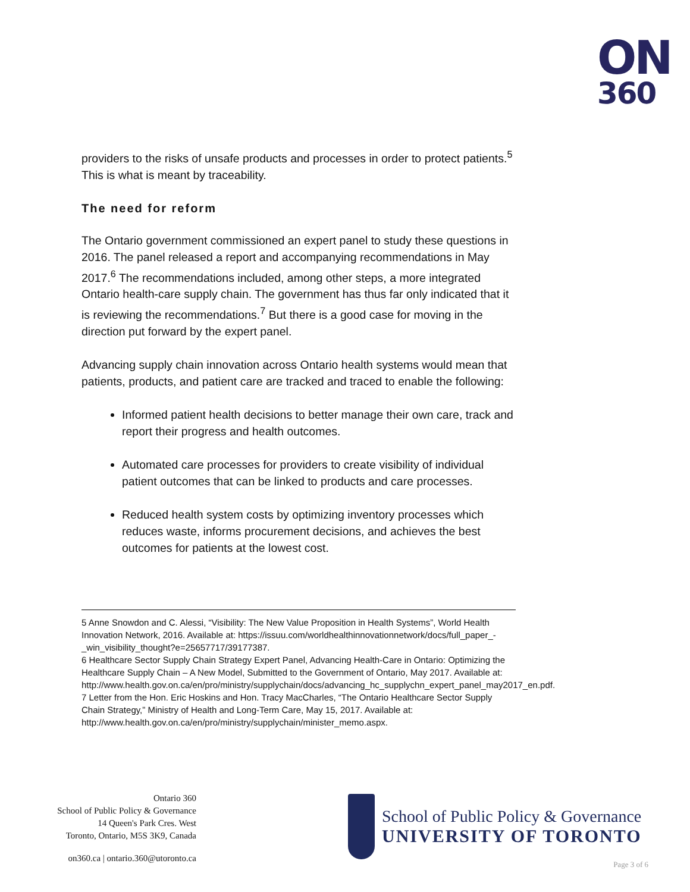ON
360
providers to the risks of unsafe products and processes in order to protect patients.<sup>5</sup> This is what is meant by traceability.
The need for reform
The Ontario government commissioned an expert panel to study these questions in 2016. The panel released a report and accompanying recommendations in May 2017.<sup>6</sup> The recommendations included, among other steps, a more integrated Ontario health-care supply chain. The government has thus far only indicated that it is reviewing the recommendations.<sup>7</sup> But there is a good case for moving in the direction put forward by the expert panel.
Advancing supply chain innovation across Ontario health systems would mean that patients, products, and patient care are tracked and traced to enable the following:
Informed patient health decisions to better manage their own care, track and report their progress and health outcomes.
Automated care processes for providers to create visibility of individual patient outcomes that can be linked to products and care processes.
Reduced health system costs by optimizing inventory processes which reduces waste, informs procurement decisions, and achieves the best outcomes for patients at the lowest cost.
5 Anne Snowdon and C. Alessi, “Visibility: The New Value Proposition in Health Systems”, World Health Innovation Network, 2016. Available at: https://issuu.com/worldhealthinnovationnetwork/docs/full_paper_-_win_visibility_thought?e=25657717/39177387.
6 Healthcare Sector Supply Chain Strategy Expert Panel, Advancing Health-Care in Ontario: Optimizing the Healthcare Supply Chain – A New Model, Submitted to the Government of Ontario, May 2017. Available at: http://www.health.gov.on.ca/en/pro/ministry/supplychain/docs/advancing_hc_supplychn_expert_panel_may2017_en.pdf.
7 Letter from the Hon. Eric Hoskins and Hon. Tracy MacCharles, “The Ontario Healthcare Sector Supply Chain Strategy,” Ministry of Health and Long-Term Care, May 15, 2017. Available at: http://www.health.gov.on.ca/en/pro/ministry/supplychain/minister_memo.aspx.
Ontario 360
School of Public Policy & Governance
14 Queen's Park Cres. West
Toronto, Ontario, M5S 3K9, Canada
on360.ca | ontario.360@utoronto.ca
School of Public Policy & Governance
UNIVERSITY OF TORONTO
Page 3 of 6